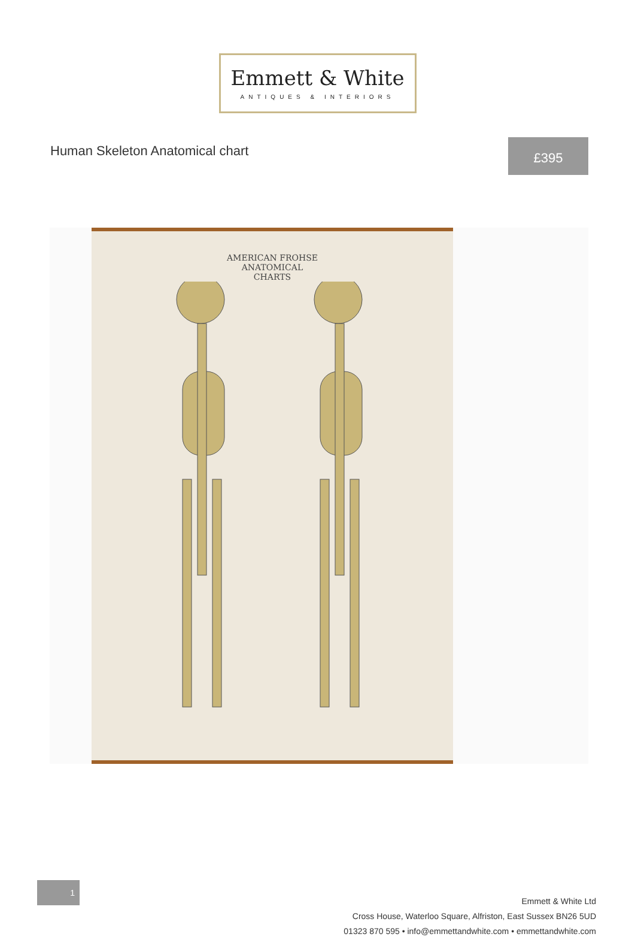Emmett & White
ANTIQUES & INTERIORS
Human Skeleton Anatomical chart
£395
AMERICAN FROHSE
ANATOMICAL
CHARTS
1
Emmett & White Ltd
Cross House, Waterloo Square, Alfriston, East Sussex BN26 5UD
01323 870 595 • info@emmettandwhite.com • emmettandwhite.com